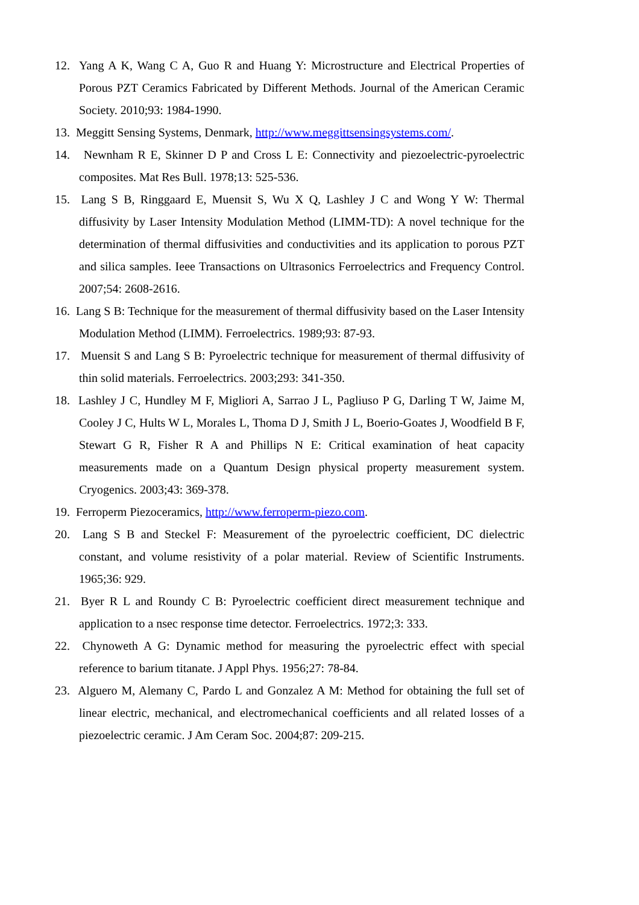12. Yang A K, Wang C A, Guo R and Huang Y: Microstructure and Electrical Properties of Porous PZT Ceramics Fabricated by Different Methods. Journal of the American Ceramic Society. 2010;93: 1984-1990.
13. Meggitt Sensing Systems, Denmark, http://www.meggittsensingsystems.com/.
14. Newnham R E, Skinner D P and Cross L E: Connectivity and piezoelectric-pyroelectric composites. Mat Res Bull. 1978;13: 525-536.
15. Lang S B, Ringgaard E, Muensit S, Wu X Q, Lashley J C and Wong Y W: Thermal diffusivity by Laser Intensity Modulation Method (LIMM-TD): A novel technique for the determination of thermal diffusivities and conductivities and its application to porous PZT and silica samples. Ieee Transactions on Ultrasonics Ferroelectrics and Frequency Control. 2007;54: 2608-2616.
16. Lang S B: Technique for the measurement of thermal diffusivity based on the Laser Intensity Modulation Method (LIMM). Ferroelectrics. 1989;93: 87-93.
17. Muensit S and Lang S B: Pyroelectric technique for measurement of thermal diffusivity of thin solid materials. Ferroelectrics. 2003;293: 341-350.
18. Lashley J C, Hundley M F, Migliori A, Sarrao J L, Pagliuso P G, Darling T W, Jaime M, Cooley J C, Hults W L, Morales L, Thoma D J, Smith J L, Boerio-Goates J, Woodfield B F, Stewart G R, Fisher R A and Phillips N E: Critical examination of heat capacity measurements made on a Quantum Design physical property measurement system. Cryogenics. 2003;43: 369-378.
19. Ferroperm Piezoceramics, http://www.ferroperm-piezo.com.
20. Lang S B and Steckel F: Measurement of the pyroelectric coefficient, DC dielectric constant, and volume resistivity of a polar material. Review of Scientific Instruments. 1965;36: 929.
21. Byer R L and Roundy C B: Pyroelectric coefficient direct measurement technique and application to a nsec response time detector. Ferroelectrics. 1972;3: 333.
22. Chynoweth A G: Dynamic method for measuring the pyroelectric effect with special reference to barium titanate. J Appl Phys. 1956;27: 78-84.
23. Alguero M, Alemany C, Pardo L and Gonzalez A M: Method for obtaining the full set of linear electric, mechanical, and electromechanical coefficients and all related losses of a piezoelectric ceramic. J Am Ceram Soc. 2004;87: 209-215.